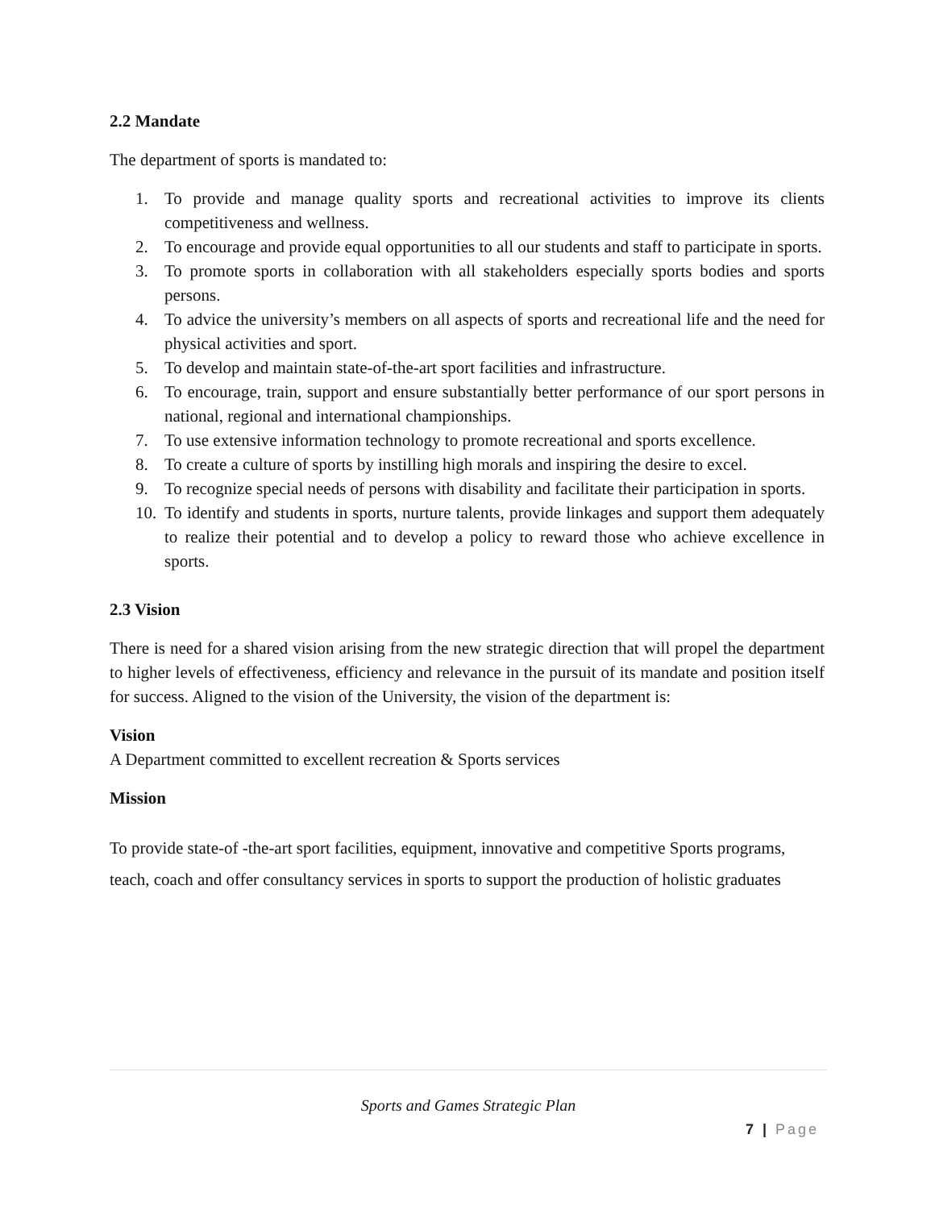2.2 Mandate
The department of sports is mandated to:
1. To provide and manage quality sports and recreational activities to improve its clients competitiveness and wellness.
2. To encourage and provide equal opportunities to all our students and staff to participate in sports.
3. To promote sports in collaboration with all stakeholders especially sports bodies and sports persons.
4. To advice the university’s members on all aspects of sports and recreational life and the need for physical activities and sport.
5. To develop and maintain state-of-the-art sport facilities and infrastructure.
6. To encourage, train, support and ensure substantially better performance of our sport persons in national, regional and international championships.
7. To use extensive information technology to promote recreational and sports excellence.
8. To create a culture of sports by instilling high morals and inspiring the desire to excel.
9. To recognize special needs of persons with disability and facilitate their participation in sports.
10. To identify and students in sports, nurture talents, provide linkages and support them adequately to realize their potential and to develop a policy to reward those who achieve excellence in sports.
2.3 Vision
There is need for a shared vision arising from the new strategic direction that will propel the department to higher levels of effectiveness, efficiency and relevance in the pursuit of its mandate and position itself for success. Aligned to the vision of the University, the vision of the department is:
Vision
A Department committed to excellent recreation & Sports services
Mission
To provide state-of -the-art sport facilities, equipment, innovative and competitive Sports programs, teach, coach and offer consultancy services in sports to support the production of holistic graduates
Sports and Games Strategic Plan
7 | Page